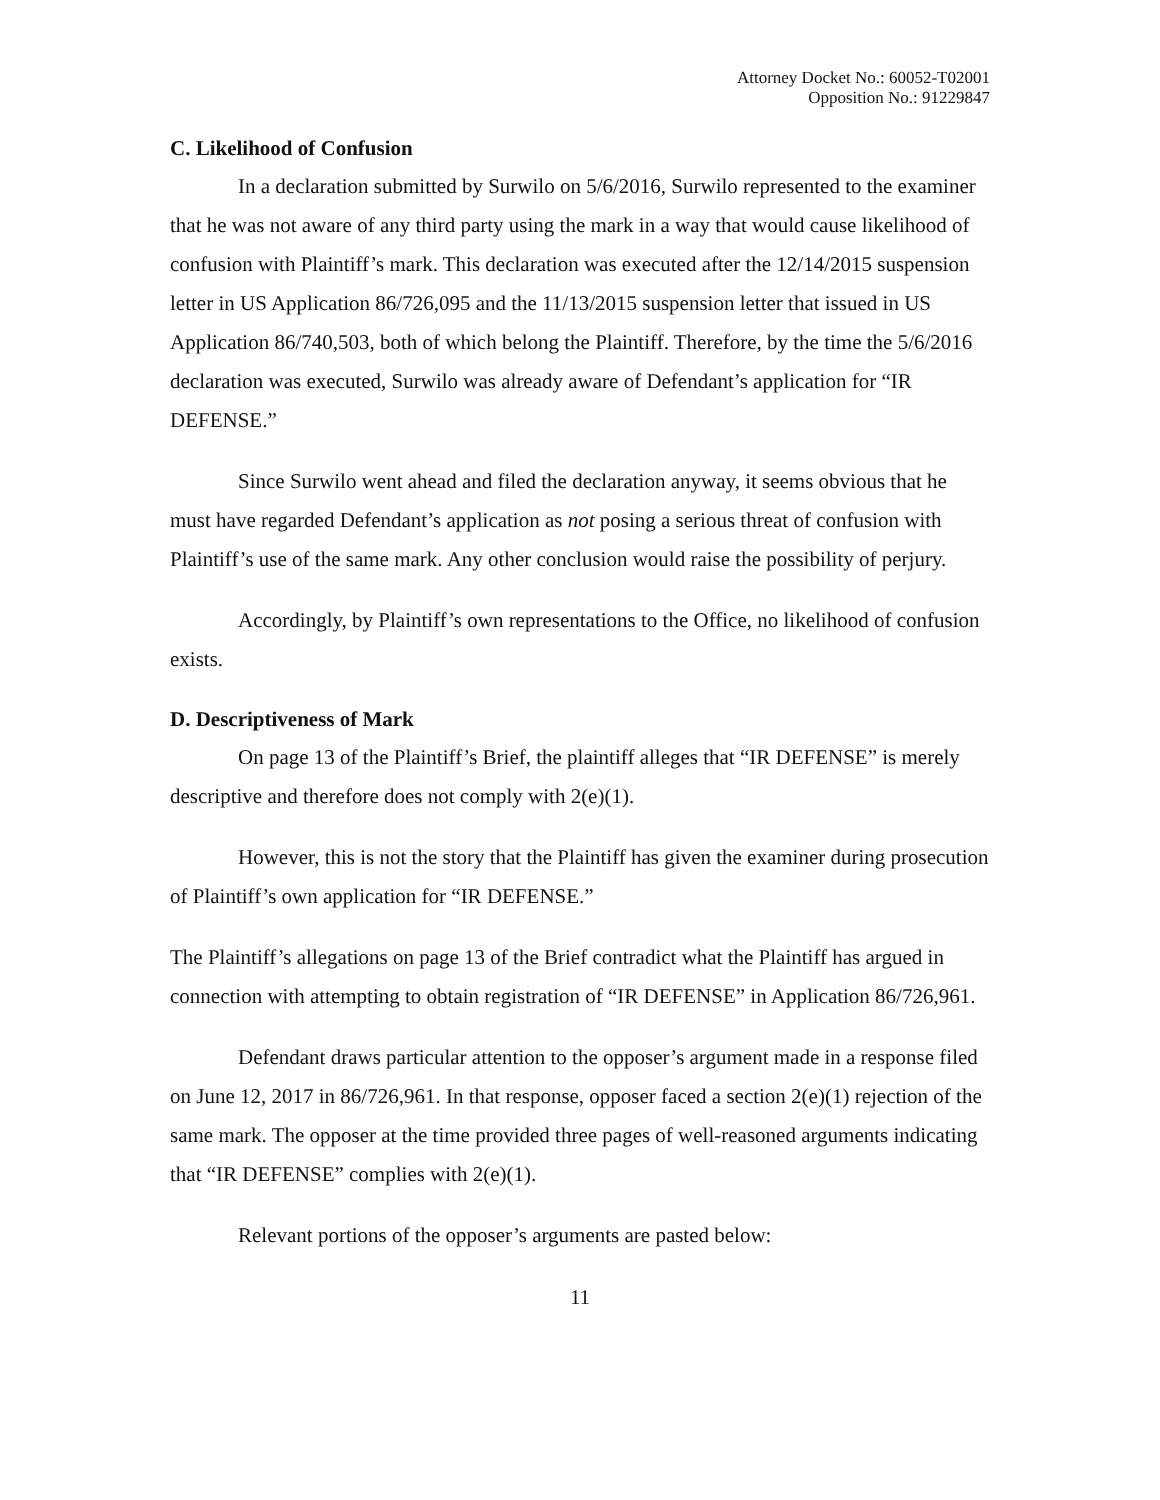Attorney Docket No.: 60052-T02001
Opposition No.: 91229847
C. Likelihood of Confusion
In a declaration submitted by Surwilo on 5/6/2016, Surwilo represented to the examiner that he was not aware of any third party using the mark in a way that would cause likelihood of confusion with Plaintiff’s mark. This declaration was executed after the 12/14/2015 suspension letter in US Application 86/726,095 and the 11/13/2015 suspension letter that issued in US Application 86/740,503, both of which belong the Plaintiff. Therefore, by the time the 5/6/2016 declaration was executed, Surwilo was already aware of Defendant’s application for “IR DEFENSE.”
Since Surwilo went ahead and filed the declaration anyway, it seems obvious that he must have regarded Defendant’s application as not posing a serious threat of confusion with Plaintiff’s use of the same mark. Any other conclusion would raise the possibility of perjury.
Accordingly, by Plaintiff’s own representations to the Office, no likelihood of confusion exists.
D. Descriptiveness of Mark
On page 13 of the Plaintiff’s Brief, the plaintiff alleges that “IR DEFENSE” is merely descriptive and therefore does not comply with 2(e)(1).
However, this is not the story that the Plaintiff has given the examiner during prosecution of Plaintiff’s own application for “IR DEFENSE.”
The Plaintiff’s allegations on page 13 of the Brief contradict what the Plaintiff has argued in connection with attempting to obtain registration of “IR DEFENSE” in Application 86/726,961.
Defendant draws particular attention to the opposer’s argument made in a response filed on June 12, 2017 in 86/726,961. In that response, opposer faced a section 2(e)(1) rejection of the same mark. The opposer at the time provided three pages of well-reasoned arguments indicating that “IR DEFENSE” complies with 2(e)(1).
Relevant portions of the opposer’s arguments are pasted below:
11